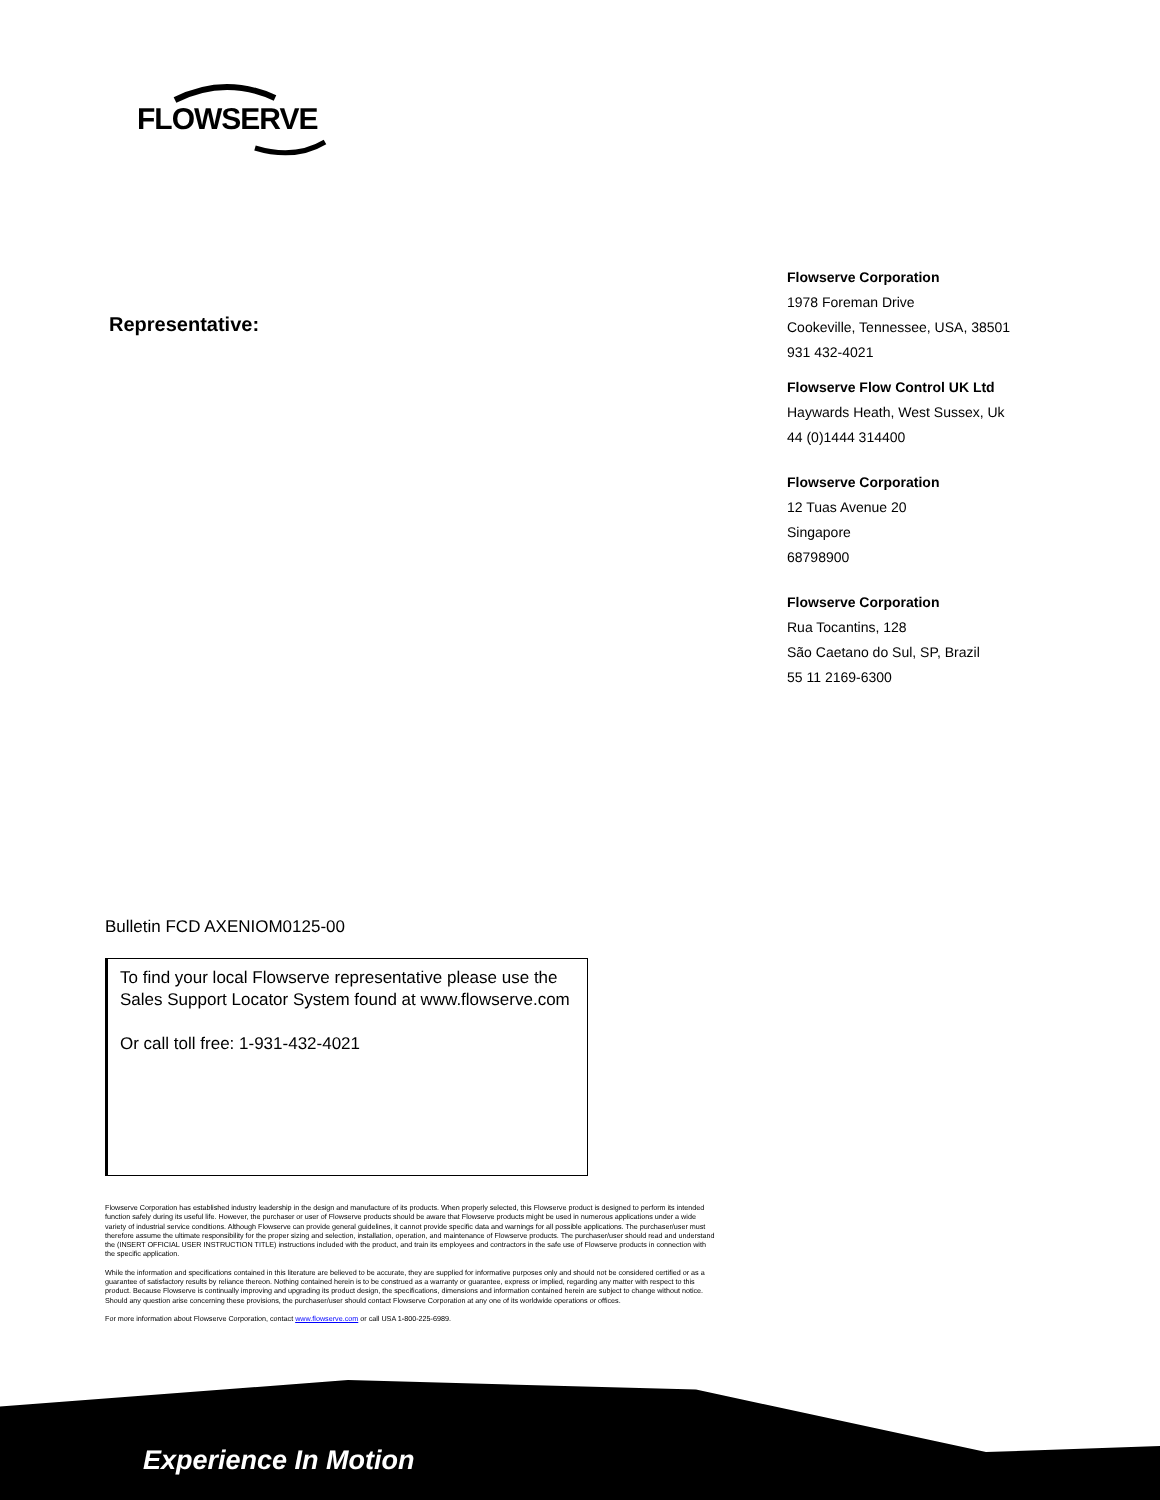FLOWSERVE
Representative:
Flowserve Corporation
1978 Foreman Drive
Cookeville, Tennessee, USA, 38501
931 432-4021
Flowserve Flow Control UK Ltd
Haywards Heath, West Sussex, Uk
44 (0)1444 314400
Flowserve Corporation
12 Tuas Avenue 20
Singapore
68798900
Flowserve Corporation
Rua Tocantins, 128
São Caetano do Sul, SP, Brazil
55 11 2169-6300
Bulletin FCD AXENIOM0125-00
To find your local Flowserve representative please use the Sales Support Locator System found at www.flowserve.com
Or call toll free: 1-931-432-4021
Flowserve Corporation has established industry leadership in the design and manufacture of its products. When properly selected, this Flowserve product is designed to perform its intended function safely during its useful life. However, the purchaser or user of Flowserve products should be aware that Flowserve products might be used in numerous applications under a wide variety of industrial service conditions. Although Flowserve can provide general guidelines, it cannot provide specific data and warnings for all possible applications. The purchaser/user must therefore assume the ultimate responsibility for the proper sizing and selection, installation, operation, and maintenance of Flowserve products. The purchaser/user should read and understand the (INSERT OFFICIAL USER INSTRUCTION TITLE) instructions included with the product, and train its employees and contractors in the safe use of Flowserve products in connection with the specific application.
While the information and specifications contained in this literature are believed to be accurate, they are supplied for informative purposes only and should not be considered certified or as a guarantee of satisfactory results by reliance thereon. Nothing contained herein is to be construed as a warranty or guarantee, express or implied, regarding any matter with respect to this product. Because Flowserve is continually improving and upgrading its product design, the specifications, dimensions and information contained herein are subject to change without notice. Should any question arise concerning these provisions, the purchaser/user should contact Flowserve Corporation at any one of its worldwide operations or offices.
For more information about Flowserve Corporation, contact www.flowserve.com or call USA 1-800-225-6989.
Experience In Motion